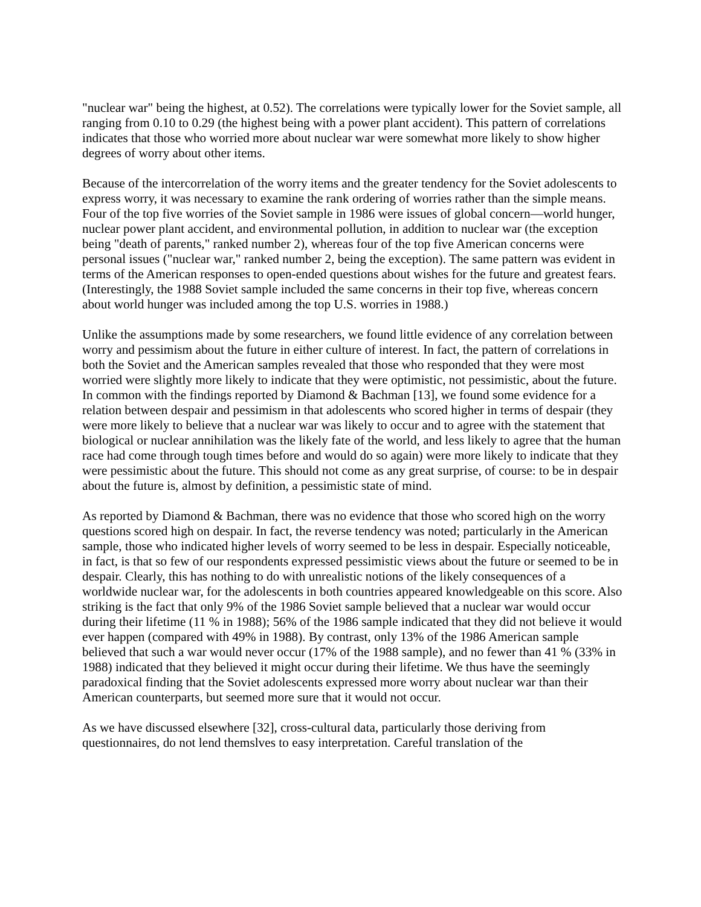"nuclear war" being the highest, at 0.52). The correlations were typically lower for the Soviet sample, all ranging from 0.10 to 0.29 (the highest being with a power plant accident). This pattern of correlations indicates that those who worried more about nuclear war were somewhat more likely to show higher degrees of worry about other items.
Because of the intercorrelation of the worry items and the greater tendency for the Soviet adolescents to express worry, it was necessary to examine the rank ordering of worries rather than the simple means. Four of the top five worries of the Soviet sample in 1986 were issues of global concern—world hunger, nuclear power plant accident, and environmental pollution, in addition to nuclear war (the exception being "death of parents," ranked number 2), whereas four of the top five American concerns were personal issues ("nuclear war," ranked number 2, being the exception). The same pattern was evident in terms of the American responses to open-ended questions about wishes for the future and greatest fears. (Interestingly, the 1988 Soviet sample included the same concerns in their top five, whereas concern about world hunger was included among the top U.S. worries in 1988.)
Unlike the assumptions made by some researchers, we found little evidence of any correlation between worry and pessimism about the future in either culture of interest. In fact, the pattern of correlations in both the Soviet and the American samples revealed that those who responded that they were most worried were slightly more likely to indicate that they were optimistic, not pessimistic, about the future. In common with the findings reported by Diamond & Bachman [13], we found some evidence for a relation between despair and pessimism in that adolescents who scored higher in terms of despair (they were more likely to believe that a nuclear war was likely to occur and to agree with the statement that biological or nuclear annihilation was the likely fate of the world, and less likely to agree that the human race had come through tough times before and would do so again) were more likely to indicate that they were pessimistic about the future. This should not come as any great surprise, of course: to be in despair about the future is, almost by definition, a pessimistic state of mind.
As reported by Diamond & Bachman, there was no evidence that those who scored high on the worry questions scored high on despair. In fact, the reverse tendency was noted; particularly in the American sample, those who indicated higher levels of worry seemed to be less in despair. Especially noticeable, in fact, is that so few of our respondents expressed pessimistic views about the future or seemed to be in despair. Clearly, this has nothing to do with unrealistic notions of the likely consequences of a worldwide nuclear war, for the adolescents in both countries appeared knowledgeable on this score. Also striking is the fact that only 9% of the 1986 Soviet sample believed that a nuclear war would occur during their lifetime (11 % in 1988); 56% of the 1986 sample indicated that they did not believe it would ever happen (compared with 49% in 1988). By contrast, only 13% of the 1986 American sample believed that such a war would never occur (17% of the 1988 sample), and no fewer than 41 % (33% in 1988) indicated that they believed it might occur during their lifetime. We thus have the seemingly paradoxical finding that the Soviet adolescents expressed more worry about nuclear war than their American counterparts, but seemed more sure that it would not occur.
As we have discussed elsewhere [32], cross-cultural data, particularly those deriving from questionnaires, do not lend themslves to easy interpretation. Careful translation of the